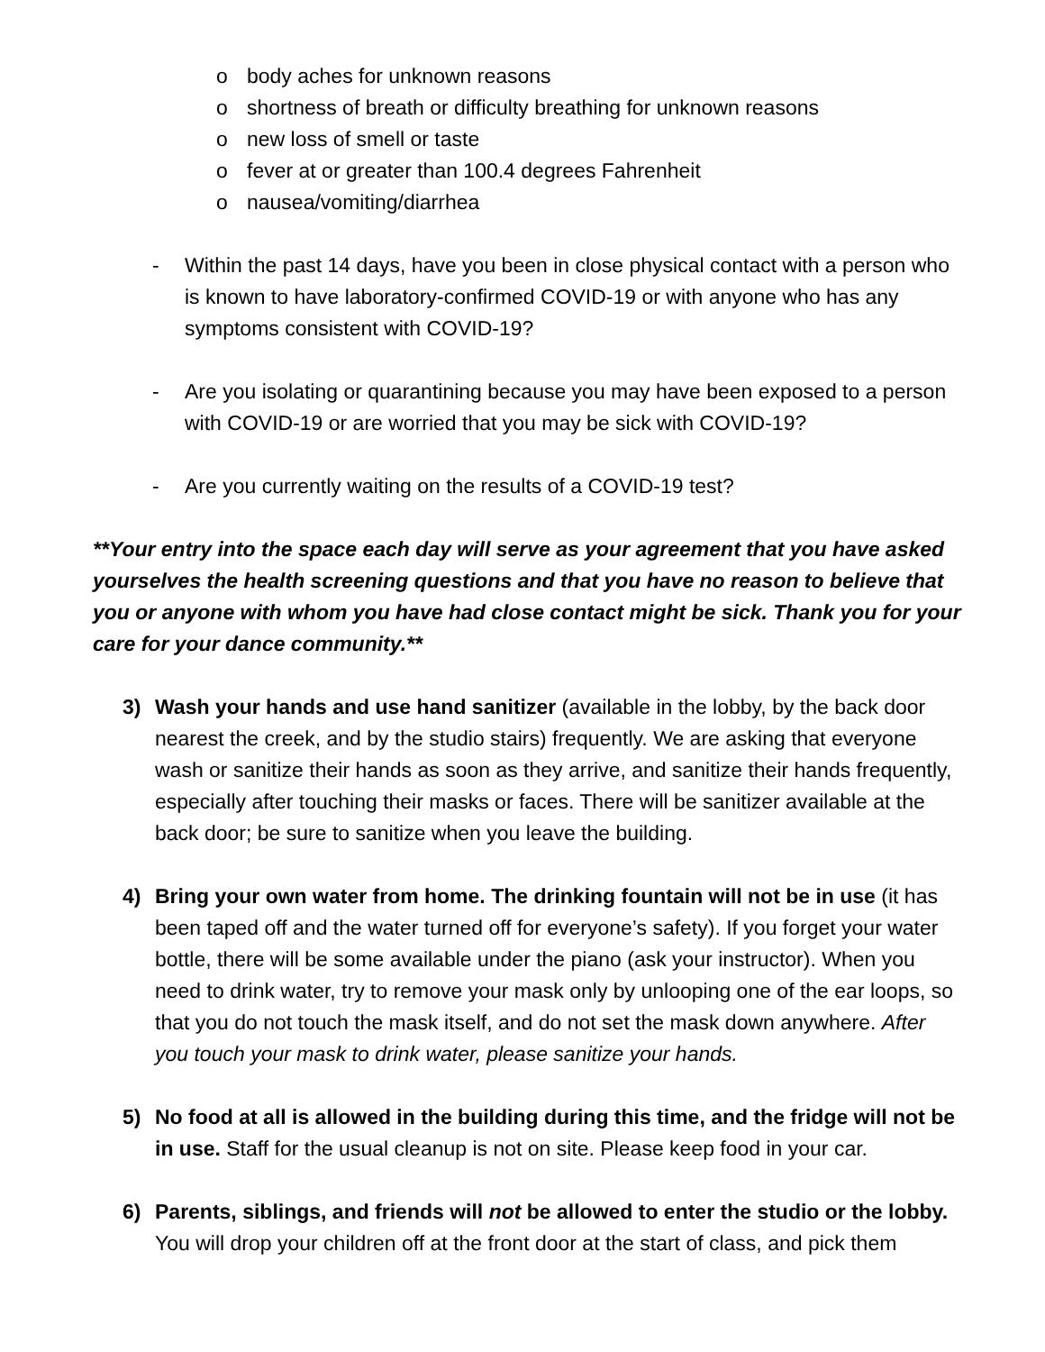o body aches for unknown reasons
o shortness of breath or difficulty breathing for unknown reasons
o new loss of smell or taste
o fever at or greater than 100.4 degrees Fahrenheit
o nausea/vomiting/diarrhea
- Within the past 14 days, have you been in close physical contact with a person who is known to have laboratory-confirmed COVID-19 or with anyone who has any symptoms consistent with COVID-19?
- Are you isolating or quarantining because you may have been exposed to a person with COVID-19 or are worried that you may be sick with COVID-19?
- Are you currently waiting on the results of a COVID-19 test?
**Your entry into the space each day will serve as your agreement that you have asked yourselves the health screening questions and that you have no reason to believe that you or anyone with whom you have had close contact might be sick. Thank you for your care for your dance community.**
3) Wash your hands and use hand sanitizer (available in the lobby, by the back door nearest the creek, and by the studio stairs) frequently. We are asking that everyone wash or sanitize their hands as soon as they arrive, and sanitize their hands frequently, especially after touching their masks or faces. There will be sanitizer available at the back door; be sure to sanitize when you leave the building.
4) Bring your own water from home. The drinking fountain will not be in use (it has been taped off and the water turned off for everyone’s safety). If you forget your water bottle, there will be some available under the piano (ask your instructor). When you need to drink water, try to remove your mask only by unlooping one of the ear loops, so that you do not touch the mask itself, and do not set the mask down anywhere. After you touch your mask to drink water, please sanitize your hands.
5) No food at all is allowed in the building during this time, and the fridge will not be in use. Staff for the usual cleanup is not on site. Please keep food in your car.
6) Parents, siblings, and friends will not be allowed to enter the studio or the lobby. You will drop your children off at the front door at the start of class, and pick them